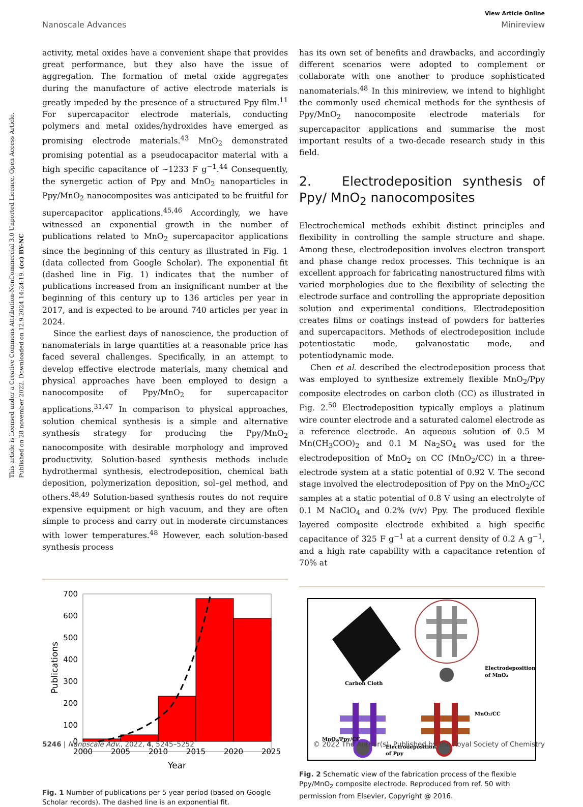This article is licensed under a Creative Commons Attribution-NonCommercial 3.0 Unported Licence. Open Access Article. Published on 28 november 2022. Downloaded on 12.9.2024 14:24:19. (cc) BY-NC
View Article Online
Nanoscale Advances Minireview
activity, metal oxides have a convenient shape that provides great performance, but they also have the issue of aggregation. The formation of metal oxide aggregates during the manufacture of active electrode materials is greatly impeded by the presence of a structured Ppy film.<sup>11</sup> For supercapacitor electrode materials, conducting polymers and metal oxides/hydroxides have emerged as promising electrode materials.<sup>43</sup> MnO<sub>2</sub> demonstrated promising potential as a pseudocapacitor material with a high specific capacitance of ∼1233 F g<sup>−1</sup>.<sup>44</sup> Consequently, the synergetic action of Ppy and MnO<sub>2</sub> nanoparticles in Ppy/MnO<sub>2</sub> nanocomposites was anticipated to be fruitful for supercapacitor applications.<sup>45,46</sup> Accordingly, we have witnessed an exponential growth in the number of publications related to MnO<sub>2</sub> supercapacitor applications since the beginning of this century as illustrated in Fig. 1 (data collected from Google Scholar). The exponential fit (dashed line in Fig. 1) indicates that the number of publications increased from an insignificant number at the beginning of this century up to 136 articles per year in 2017, and is expected to be around 740 articles per year in 2024.
Since the earliest days of nanoscience, the production of nanomaterials in large quantities at a reasonable price has faced several challenges. Specifically, in an attempt to develop effective electrode materials, many chemical and physical approaches have been employed to design a nanocomposite of Ppy/MnO<sub>2</sub> for supercapacitor applications.<sup>31,47</sup> In comparison to physical approaches, solution chemical synthesis is a simple and alternative synthesis strategy for producing the Ppy/MnO<sub>2</sub> nanocomposite with desirable morphology and improved productivity. Solution-based synthesis methods include hydrothermal synthesis, electrodeposition, chemical bath deposition, polymerization deposition, sol–gel method, and others.<sup>48,49</sup> Solution-based synthesis routes do not require expensive equipment or high vacuum, and they are often simple to process and carry out in moderate circumstances with lower temperatures.<sup>48</sup> However, each solution-based synthesis process
700
600
500
400
300
200
100
0
2000
2005
2010
2015
2020
2025
Year
Publications
Fig. 1 Number of publications per 5 year period (based on Google Scholar records). The dashed line is an exponential fit.
has its own set of benefits and drawbacks, and accordingly different scenarios were adopted to complement or collaborate with one another to produce sophisticated nanomaterials.<sup>48</sup> In this minireview, we intend to highlight the commonly used chemical methods for the synthesis of Ppy/MnO<sub>2</sub> nanocomposite electrode materials for supercapacitor applications and summarise the most important results of a two-decade research study in this field.
2. Electrodeposition synthesis of Ppy/ MnO<sub>2</sub> nanocomposites
Electrochemical methods exhibit distinct principles and flexibility in controlling the sample structure and shape. Among these, electrodeposition involves electron transport and phase change redox processes. This technique is an excellent approach for fabricating nanostructured films with varied morphologies due to the flexibility of selecting the electrode surface and controlling the appropriate deposition solution and experimental conditions. Electrodeposition creates films or coatings instead of powders for batteries and supercapacitors. Methods of electrodeposition include potentiostatic mode, galvanostatic mode, and potentiodynamic mode.
Chen et al. described the electrodeposition process that was employed to synthesize extremely flexible MnO<sub>2</sub>/Ppy composite electrodes on carbon cloth (CC) as illustrated in Fig. 2.<sup>50</sup> Electrodeposition typically employs a platinum wire counter electrode and a saturated calomel electrode as a reference electrode. An aqueous solution of 0.5 M Mn(CH<sub>3</sub>COO)<sub>2</sub> and 0.1 M Na<sub>2</sub>SO<sub>4</sub> was used for the electrodeposition of MnO<sub>2</sub> on CC (MnO<sub>2</sub>/CC) in a three-electrode system at a static potential of 0.92 V. The second stage involved the electrodeposition of Ppy on the MnO<sub>2</sub>/CC samples at a static potential of 0.8 V using an electrolyte of 0.1 M NaClO<sub>4</sub> and 0.2% (v/v) Ppy. The produced flexible layered composite electrode exhibited a high specific capacitance of 325 F g<sup>−1</sup> at a current density of 0.2 A g<sup>−1</sup>, and a high rate capability with a capacitance retention of 70% at
Carbon Cloth
Electrodeposition
of MnO₂
MnO₂/CC
MnO₂/Ppy/CC
Electrodeposition
of Ppy
Fig. 2 Schematic view of the fabrication process of the flexible Ppy/MnO<sub>2</sub> composite electrode. Reproduced from ref. 50 with permission from Elsevier, Copyright @ 2016.
5246 | Nanoscale Adv., 2022, 4, 5245–5252 © 2022 The Author(s). Published by the Royal Society of Chemistry